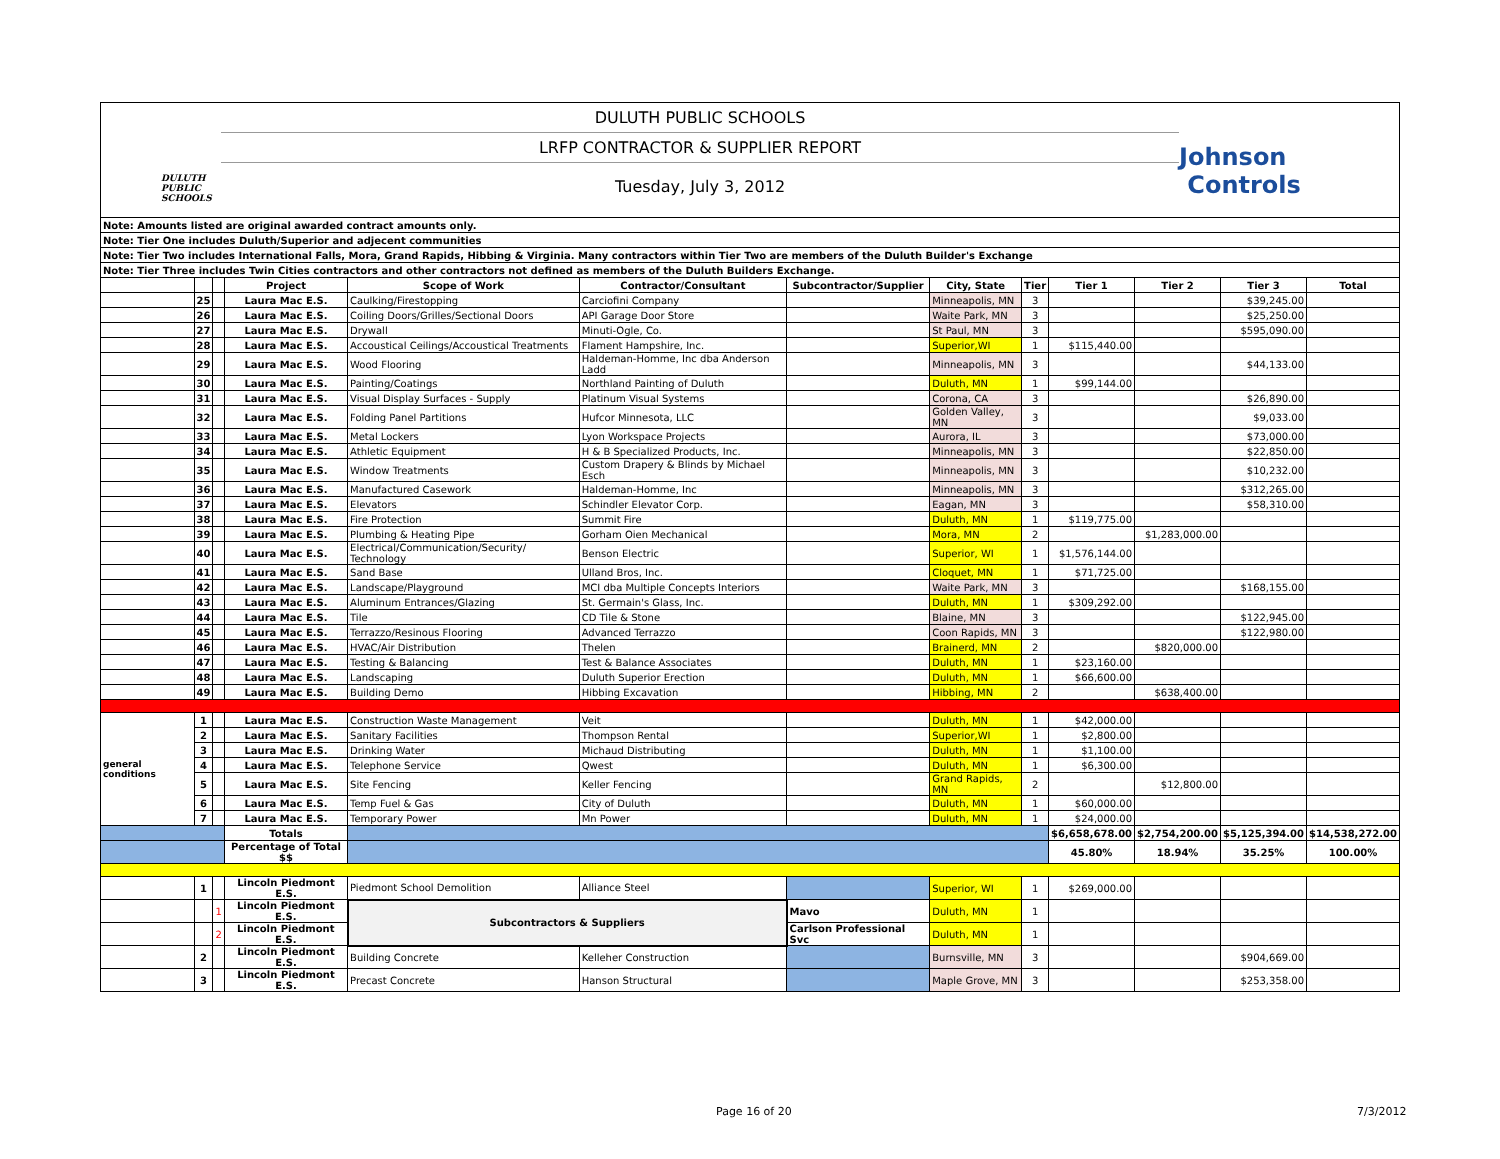DULUTH
PUBLIC
SCHOOLS
DULUTH PUBLIC SCHOOLS
LRFP CONTRACTOR & SUPPLIER REPORT
Tuesday, July 3, 2012
Johnson
Controls
| Note: Amounts listed are original awarded contract amounts only. | | | | | | | | | | | | |
| Note: Tier One includes Duluth/Superior and adjecent communities | | | | | | | | | | | | |
| Note: Tier Two includes International Falls, Mora, Grand Rapids, Hibbing & Virginia. Many contractors within Tier Two are members of the Duluth Builder's Exchange | | | | | | | | | | | | |
| Note: Tier Three includes Twin Cities contractors and other contractors not defined as members of the Duluth Builders Exchange. | | | | | | | | | | | | |
| | | | Project | Scope of Work | Contractor/Consultant | Subcontractor/Supplier | City, State | Tier | Tier 1 | Tier 2 | Tier 3 | Total |
| | 25 | | Laura Mac E.S. | Caulking/Firestopping | Carciofini Company | | Minneapolis, MN | 3 | | | $39,245.00 | |
| | 26 | | Laura Mac E.S. | Coiling Doors/Grilles/Sectional Doors | API Garage Door Store | | Waite Park, MN | 3 | | | $25,250.00 | |
| | 27 | | Laura Mac E.S. | Drywall | Minuti-Ogle, Co. | | St Paul, MN | 3 | | | $595,090.00 | |
| | 28 | | Laura Mac E.S. | Accoustical Ceilings/Accoustical Treatments | Flament Hampshire, Inc. | | Superior,WI | 1 | $115,440.00 | | | |
| | 29 | | Laura Mac E.S. | Wood Flooring | Haldeman-Homme, Inc dba Anderson Ladd | | Minneapolis, MN | 3 | | | $44,133.00 | |
| | 30 | | Laura Mac E.S. | Painting/Coatings | Northland Painting of Duluth | | Duluth, MN | 1 | $99,144.00 | | | |
| | 31 | | Laura Mac E.S. | Visual Display Surfaces - Supply | Platinum Visual Systems | | Corona, CA | 3 | | | $26,890.00 | |
| | 32 | | Laura Mac E.S. | Folding Panel Partitions | Hufcor Minnesota, LLC | | Golden Valley, MN | 3 | | | $9,033.00 | |
| | 33 | | Laura Mac E.S. | Metal Lockers | Lyon Workspace Projects | | Aurora, IL | 3 | | | $73,000.00 | |
| | 34 | | Laura Mac E.S. | Athletic Equipment | H & B Specialized Products, Inc. | | Minneapolis, MN | 3 | | | $22,850.00 | |
| | 35 | | Laura Mac E.S. | Window Treatments | Custom Drapery & Blinds by Michael Esch | | Minneapolis, MN | 3 | | | $10,232.00 | |
| | 36 | | Laura Mac E.S. | Manufactured Casework | Haldeman-Homme, Inc | | Minneapolis, MN | 3 | | | $312,265.00 | |
| | 37 | | Laura Mac E.S. | Elevators | Schindler Elevator Corp. | | Eagan, MN | 3 | | | $58,310.00 | |
| | 38 | | Laura Mac E.S. | Fire Protection | Summit Fire | | Duluth, MN | 1 | $119,775.00 | | | |
| | 39 | | Laura Mac E.S. | Plumbing & Heating Pipe | Gorham Oien Mechanical | | Mora, MN | 2 | | $1,283,000.00 | | |
| | 40 | | Laura Mac E.S. | Electrical/Communication/Security/ Technology | Benson Electric | | Superior, WI | 1 | $1,576,144.00 | | | |
| | 41 | | Laura Mac E.S. | Sand Base | Ulland Bros, Inc. | | Cloquet, MN | 1 | $71,725.00 | | | |
| | 42 | | Laura Mac E.S. | Landscape/Playground | MCI dba Multiple Concepts Interiors | | Waite Park, MN | 3 | | | $168,155.00 | |
| | 43 | | Laura Mac E.S. | Aluminum Entrances/Glazing | St. Germain's Glass, Inc. | | Duluth, MN | 1 | $309,292.00 | | | |
| | 44 | | Laura Mac E.S. | Tile | CD Tile & Stone | | Blaine, MN | 3 | | | $122,945.00 | |
| | 45 | | Laura Mac E.S. | Terrazzo/Resinous Flooring | Advanced Terrazzo | | Coon Rapids, MN | 3 | | | $122,980.00 | |
| | 46 | | Laura Mac E.S. | HVAC/Air Distribution | Thelen | | Brainerd, MN | 2 | | $820,000.00 | | |
| | 47 | | Laura Mac E.S. | Testing & Balancing | Test & Balance Associates | | Duluth, MN | 1 | $23,160.00 | | | |
| | 48 | | Laura Mac E.S. | Landscaping | Duluth Superior Erection | | Duluth, MN | 1 | $66,600.00 | | | |
| | 49 | | Laura Mac E.S. | Building Demo | Hibbing Excavation | | Hibbing, MN | 2 | | $638,400.00 | | |
| general conditions | 1 | | Laura Mac E.S. | Construction Waste Management | Veit | | Duluth, MN | 1 | $42,000.00 | | | |
| | 2 | | Laura Mac E.S. | Sanitary Facilities | Thompson Rental | | Superior,WI | 1 | $2,800.00 | | | |
| | 3 | | Laura Mac E.S. | Drinking Water | Michaud Distributing | | Duluth, MN | 1 | $1,100.00 | | | |
| | 4 | | Laura Mac E.S. | Telephone Service | Qwest | | Duluth, MN | 1 | $6,300.00 | | | |
| | 5 | | Laura Mac E.S. | Site Fencing | Keller Fencing | | Grand Rapids, MN | 2 | | $12,800.00 | | |
| | 6 | | Laura Mac E.S. | Temp Fuel & Gas | City of Duluth | | Duluth, MN | 1 | $60,000.00 | | | |
| | 7 | | Laura Mac E.S. | Temporary Power | Mn Power | | Duluth, MN | 1 | $24,000.00 | | | |
| | | | Totals | | | | | | $6,658,678.00 | $2,754,200.00 | $5,125,394.00 | $14,538,272.00 |
| | | | Percentage of Total $$ | | | | | | 45.80% | 18.94% | 35.25% | 100.00% |
| | 1 | | Lincoln Piedmont E.S. | Piedmont School Demolition | Alliance Steel | | Superior, WI | 1 | $269,000.00 | | | |
| | | 1 | Lincoln Piedmont E.S. | Subcontractors & Suppliers | | Mavo | Duluth, MN | 1 | | | | |
| | | 2 | Lincoln Piedmont E.S. | | | Carlson Professional Svc | Duluth, MN | 1 | | | | |
| | 2 | | Lincoln Piedmont E.S. | Building Concrete | Kelleher Construction | | Burnsville, MN | 3 | | | $904,669.00 | |
| | 3 | | Lincoln Piedmont E.S. | Precast Concrete | Hanson Structural | | Maple Grove, MN | 3 | | | $253,358.00 | |
Page 16 of 20 7/3/2012